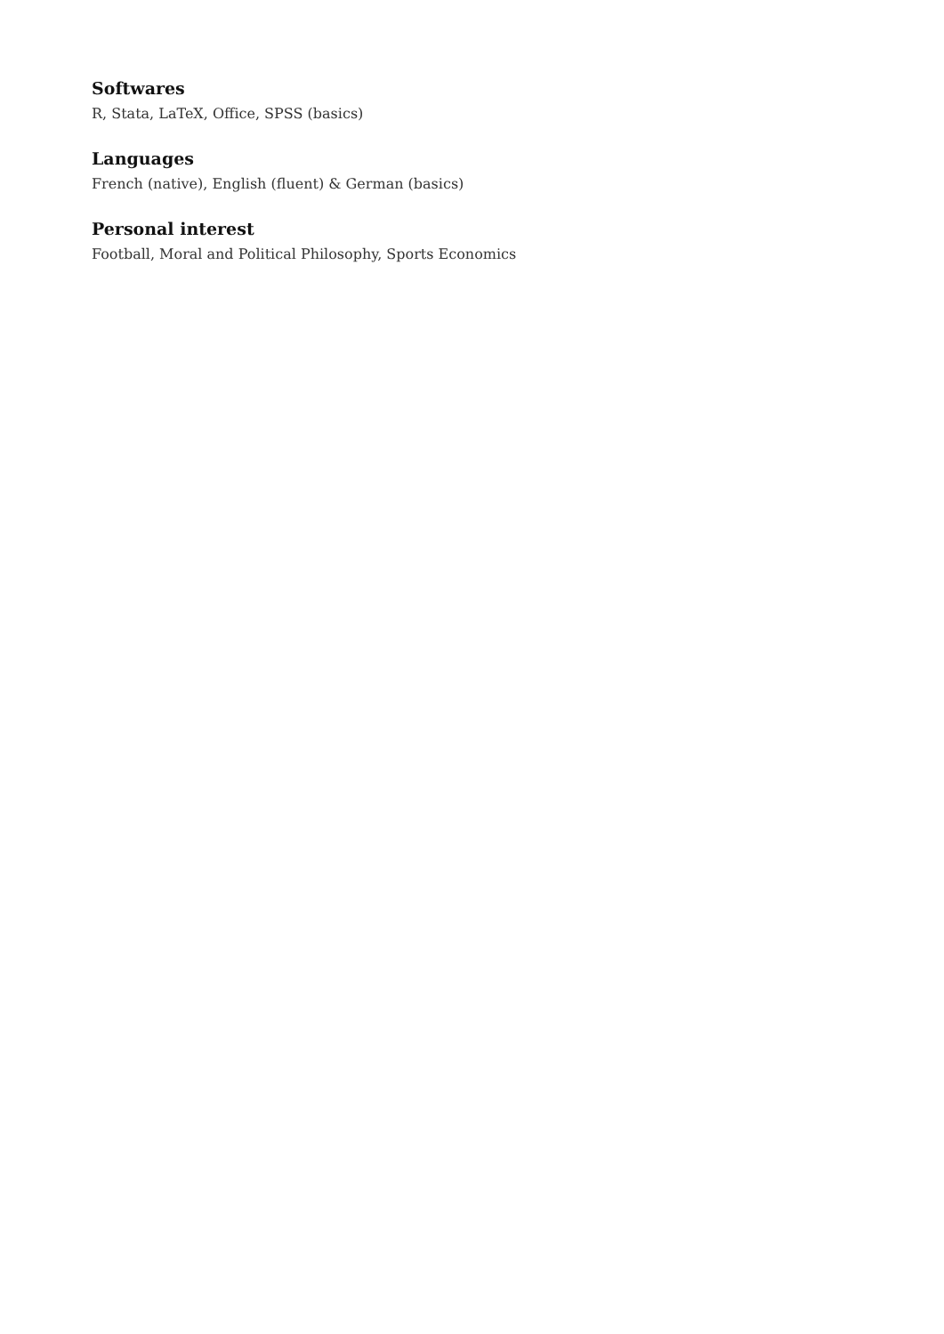Softwares
R, Stata, LaTeX, Office, SPSS (basics)
Languages
French (native), English (fluent) & German (basics)
Personal interest
Football, Moral and Political Philosophy, Sports Economics